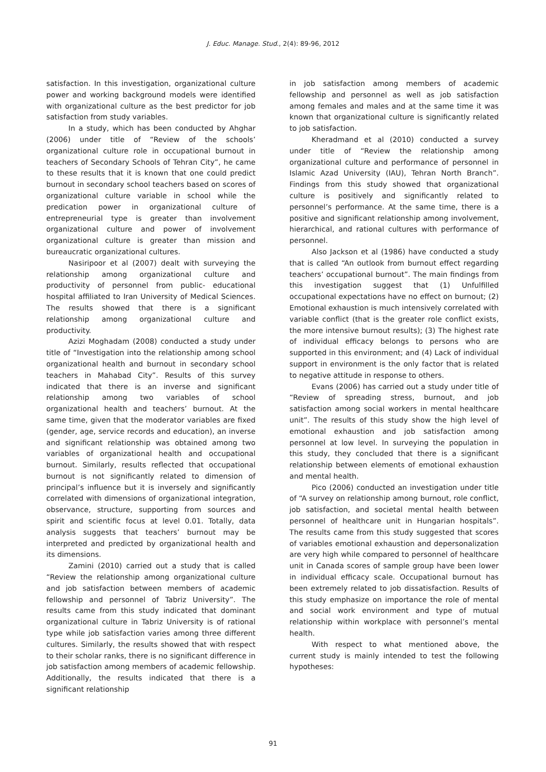J. Educ. Manage. Stud., 2(4): 89-96, 2012
satisfaction. In this investigation, organizational culture power and working background models were identified with organizational culture as the best predictor for job satisfaction from study variables.
In a study, which has been conducted by Ahghar (2006) under title of “Review of the schools’ organizational culture role in occupational burnout in teachers of Secondary Schools of Tehran City”, he came to these results that it is known that one could predict burnout in secondary school teachers based on scores of organizational culture variable in school while the predication power in organizational culture of entrepreneurial type is greater than involvement organizational culture and power of involvement organizational culture is greater than mission and bureaucratic organizational cultures.
Nasiripoor et al (2007) dealt with surveying the relationship among organizational culture and productivity of personnel from public- educational hospital affiliated to Iran University of Medical Sciences. The results showed that there is a significant relationship among organizational culture and productivity.
Azizi Moghadam (2008) conducted a study under title of “Investigation into the relationship among school organizational health and burnout in secondary school teachers in Mahabad City”. Results of this survey indicated that there is an inverse and significant relationship among two variables of school organizational health and teachers’ burnout. At the same time, given that the moderator variables are fixed (gender, age, service records and education), an inverse and significant relationship was obtained among two variables of organizational health and occupational burnout. Similarly, results reflected that occupational burnout is not significantly related to dimension of principal’s influence but it is inversely and significantly correlated with dimensions of organizational integration, observance, structure, supporting from sources and spirit and scientific focus at level 0.01. Totally, data analysis suggests that teachers’ burnout may be interpreted and predicted by organizational health and its dimensions.
Zamini (2010) carried out a study that is called “Review the relationship among organizational culture and job satisfaction between members of academic fellowship and personnel of Tabriz University”. The results came from this study indicated that dominant organizational culture in Tabriz University is of rational type while job satisfaction varies among three different cultures. Similarly, the results showed that with respect to their scholar ranks, there is no significant difference in job satisfaction among members of academic fellowship. Additionally, the results indicated that there is a significant relationship
in job satisfaction among members of academic fellowship and personnel as well as job satisfaction among females and males and at the same time it was known that organizational culture is significantly related to job satisfaction.
Kheradmand et al (2010) conducted a survey under title of “Review the relationship among organizational culture and performance of personnel in Islamic Azad University (IAU), Tehran North Branch”. Findings from this study showed that organizational culture is positively and significantly related to personnel’s performance. At the same time, there is a positive and significant relationship among involvement, hierarchical, and rational cultures with performance of personnel.
Also Jackson et al (1986) have conducted a study that is called “An outlook from burnout effect regarding teachers’ occupational burnout”. The main findings from this investigation suggest that (1) Unfulfilled occupational expectations have no effect on burnout; (2) Emotional exhaustion is much intensively correlated with variable conflict (that is the greater role conflict exists, the more intensive burnout results); (3) The highest rate of individual efficacy belongs to persons who are supported in this environment; and (4) Lack of individual support in environment is the only factor that is related to negative attitude in response to others.
Evans (2006) has carried out a study under title of “Review of spreading stress, burnout, and job satisfaction among social workers in mental healthcare unit”. The results of this study show the high level of emotional exhaustion and job satisfaction among personnel at low level. In surveying the population in this study, they concluded that there is a significant relationship between elements of emotional exhaustion and mental health.
Pico (2006) conducted an investigation under title of “A survey on relationship among burnout, role conflict, job satisfaction, and societal mental health between personnel of healthcare unit in Hungarian hospitals”. The results came from this study suggested that scores of variables emotional exhaustion and depersonalization are very high while compared to personnel of healthcare unit in Canada scores of sample group have been lower in individual efficacy scale. Occupational burnout has been extremely related to job dissatisfaction. Results of this study emphasize on importance the role of mental and social work environment and type of mutual relationship within workplace with personnel’s mental health.
With respect to what mentioned above, the current study is mainly intended to test the following hypotheses:
91